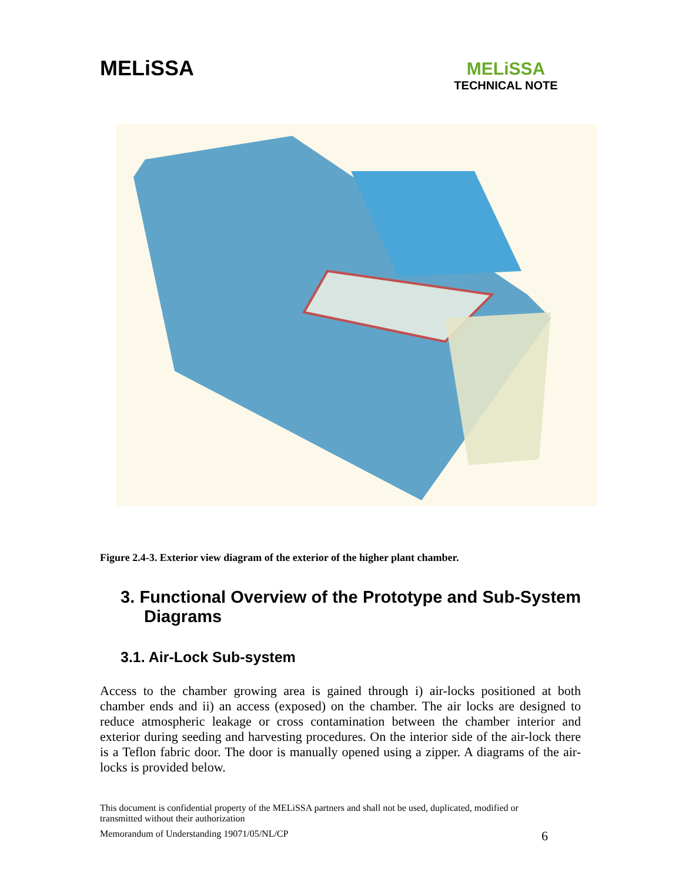MELiSSA
MELiSSA
TECHNICAL NOTE
Figure 2.4-3. Exterior view diagram of the exterior of the higher plant chamber.
3. Functional Overview of the Prototype and Sub-System Diagrams
3.1. Air-Lock Sub-system
Access to the chamber growing area is gained through i) air-locks positioned at both chamber ends and ii) an access (exposed) on the chamber. The air locks are designed to reduce atmospheric leakage or cross contamination between the chamber interior and exterior during seeding and harvesting procedures. On the interior side of the air-lock there is a Teflon fabric door. The door is manually opened using a zipper. A diagrams of the air-locks is provided below.
This document is confidential property of the MELiSSA partners and shall not be used, duplicated, modified or transmitted without their authorization
Memorandum of Understanding 19071/05/NL/CP 6